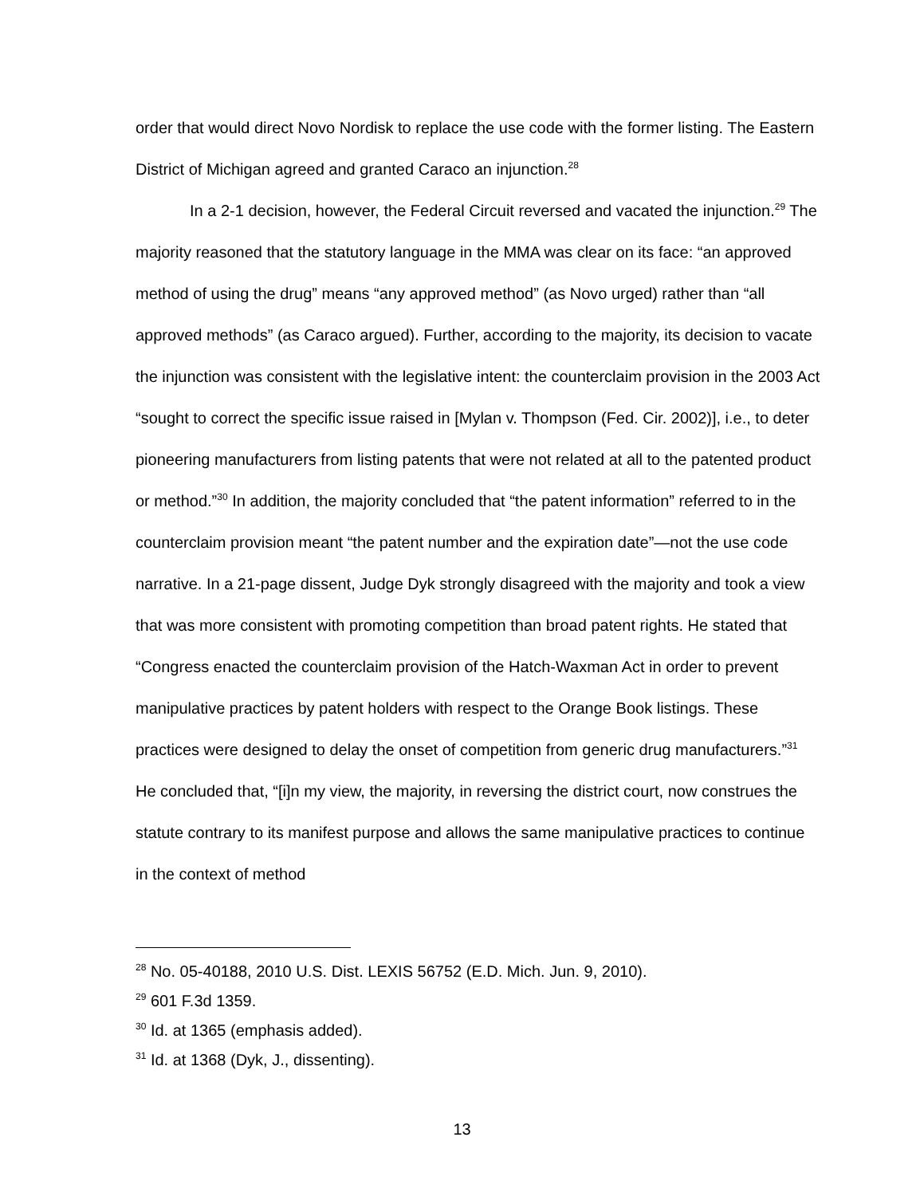order that would direct Novo Nordisk to replace the use code with the former listing. The Eastern District of Michigan agreed and granted Caraco an injunction.<sup>28</sup>
In a 2-1 decision, however, the Federal Circuit reversed and vacated the injunction.<sup>29</sup> The majority reasoned that the statutory language in the MMA was clear on its face: “an approved method of using the drug” means “any approved method” (as Novo urged) rather than “all approved methods” (as Caraco argued). Further, according to the majority, its decision to vacate the injunction was consistent with the legislative intent: the counterclaim provision in the 2003 Act “sought to correct the specific issue raised in [Mylan v. Thompson (Fed. Cir. 2002)], i.e., to deter pioneering manufacturers from listing patents that were not related at all to the patented product or method.”<sup>30</sup> In addition, the majority concluded that “the patent information” referred to in the counterclaim provision meant “the patent number and the expiration date”—not the use code narrative. In a 21-page dissent, Judge Dyk strongly disagreed with the majority and took a view that was more consistent with promoting competition than broad patent rights. He stated that “Congress enacted the counterclaim provision of the Hatch-Waxman Act in order to prevent manipulative practices by patent holders with respect to the Orange Book listings. These practices were designed to delay the onset of competition from generic drug manufacturers.”<sup>31</sup> He concluded that, “[i]n my view, the majority, in reversing the district court, now construes the statute contrary to its manifest purpose and allows the same manipulative practices to continue in the context of method
<sup>28</sup> No. 05-40188, 2010 U.S. Dist. LEXIS 56752 (E.D. Mich. Jun. 9, 2010).
<sup>29</sup> 601 F.3d 1359.
<sup>30</sup> Id. at 1365 (emphasis added).
<sup>31</sup> Id. at 1368 (Dyk, J., dissenting).
13